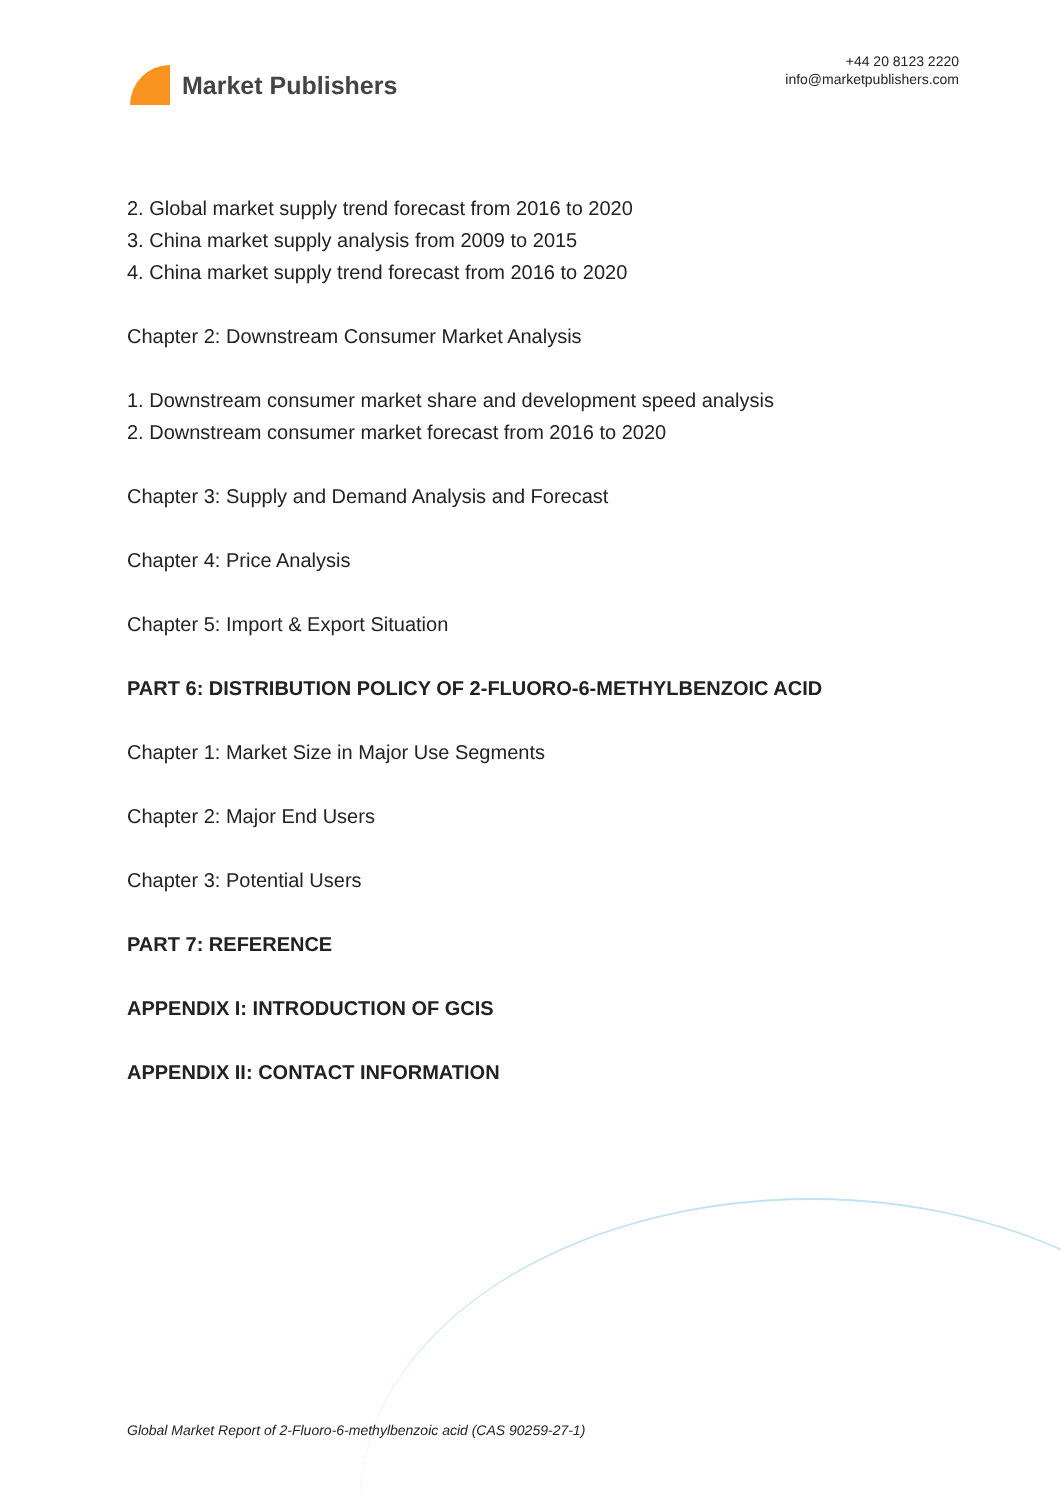Market Publishers
+44 20 8123 2220
info@marketpublishers.com
2. Global market supply trend forecast from 2016 to 2020
3. China market supply analysis from 2009 to 2015
4. China market supply trend forecast from 2016 to 2020
Chapter 2: Downstream Consumer Market Analysis
1. Downstream consumer market share and development speed analysis
2. Downstream consumer market forecast from 2016 to 2020
Chapter 3: Supply and Demand Analysis and Forecast
Chapter 4: Price Analysis
Chapter 5: Import & Export Situation
PART 6: DISTRIBUTION POLICY OF 2-FLUORO-6-METHYLBENZOIC ACID
Chapter 1: Market Size in Major Use Segments
Chapter 2: Major End Users
Chapter 3: Potential Users
PART 7: REFERENCE
APPENDIX I: INTRODUCTION OF GCIS
APPENDIX II: CONTACT INFORMATION
Global Market Report of 2-Fluoro-6-methylbenzoic acid (CAS 90259-27-1)